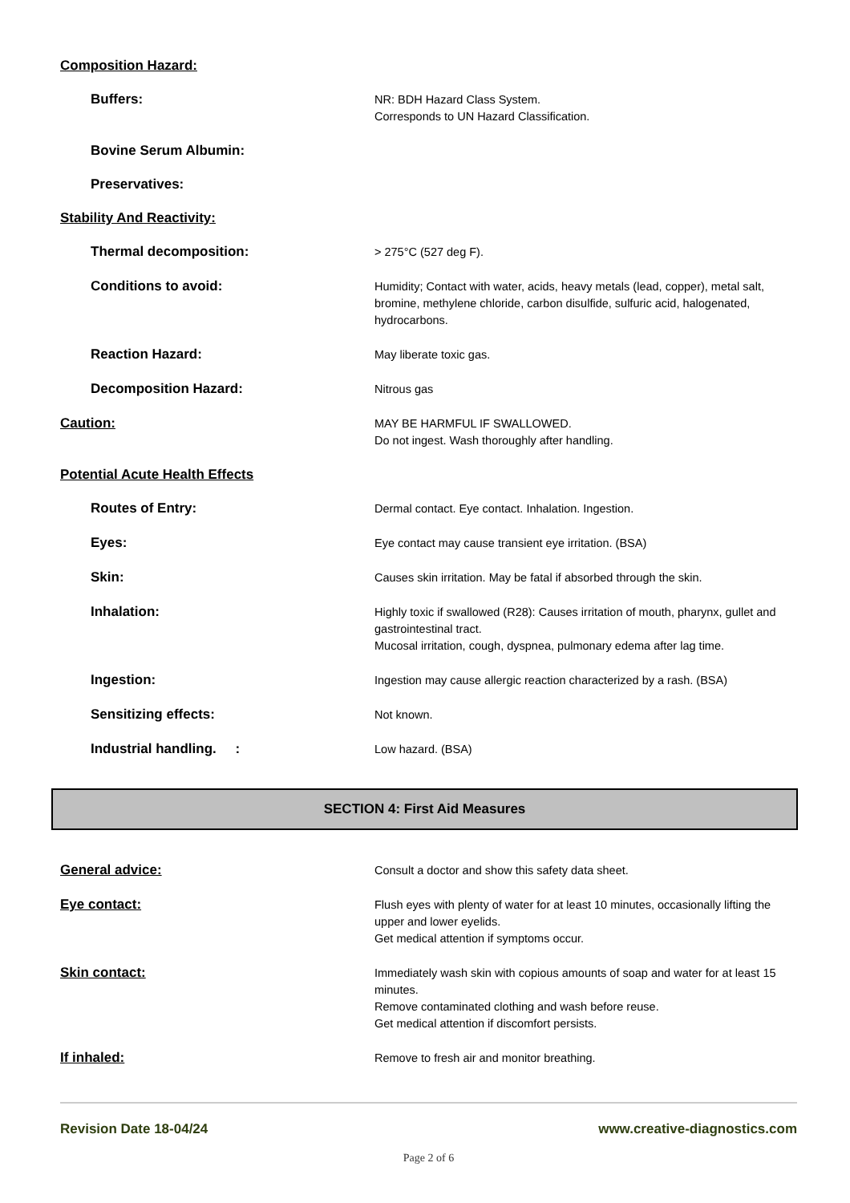Composition Hazard:
Buffers:
NR: BDH Hazard Class System.
Corresponds to UN Hazard Classification.
Bovine Serum Albumin:
Preservatives:
Stability And Reactivity:
Thermal decomposition:
> 275°C (527 deg F).
Conditions to avoid:
Humidity; Contact with water, acids, heavy metals (lead, copper), metal salt, bromine, methylene chloride, carbon disulfide, sulfuric acid, halogenated, hydrocarbons.
Reaction Hazard:
May liberate toxic gas.
Decomposition Hazard:
Nitrous gas
Caution:
MAY BE HARMFUL IF SWALLOWED.
Do not ingest. Wash thoroughly after handling.
Potential Acute Health Effects
Routes of Entry:
Dermal contact. Eye contact. Inhalation. Ingestion.
Eyes:
Eye contact may cause transient eye irritation. (BSA)
Skin:
Causes skin irritation. May be fatal if absorbed through the skin.
Inhalation:
Highly toxic if swallowed (R28): Causes irritation of mouth, pharynx, gullet and gastrointestinal tract.
Mucosal irritation, cough, dyspnea, pulmonary edema after lag time.
Ingestion:
Ingestion may cause allergic reaction characterized by a rash. (BSA)
Sensitizing effects:
Not known.
Industrial handling. :
Low hazard. (BSA)
SECTION 4: First Aid Measures
General advice:
Consult a doctor and show this safety data sheet.
Eye contact:
Flush eyes with plenty of water for at least 10 minutes, occasionally lifting the upper and lower eyelids.
Get medical attention if symptoms occur.
Skin contact:
Immediately wash skin with copious amounts of soap and water for at least 15 minutes.
Remove contaminated clothing and wash before reuse.
Get medical attention if discomfort persists.
If inhaled:
Remove to fresh air and monitor breathing.
Revision Date 18-04/24 www.creative-diagnostics.com
Page 2 of 6